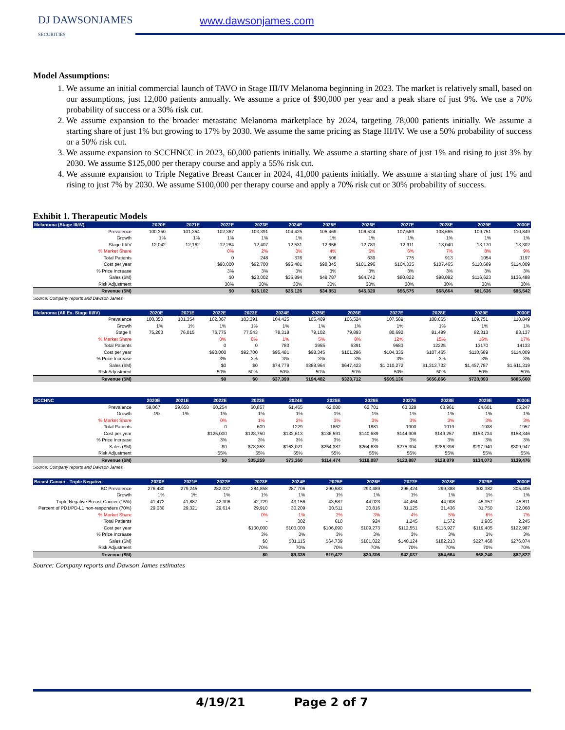DJ DAWSONJAMES
SECURITIES
www.dawsonjames.com
Model Assumptions:
1. We assume an initial commercial launch of TAVO in Stage III/IV Melanoma beginning in 2023. The market is relatively small, based on our assumptions, just 12,000 patients annually. We assume a price of $90,000 per year and a peak share of just 9%. We use a 70% probability of success or a 30% risk cut.
2. We assume expansion to the broader metastatic Melanoma marketplace by 2024, targeting 78,000 patients initially. We assume a starting share of just 1% but growing to 17% by 2030. We assume the same pricing as Stage III/IV. We use a 50% probability of success or a 50% risk cut.
3. We assume expansion to SCCHNCC in 2023, 60,000 patients initially. We assume a starting share of just 1% and rising to just 3% by 2030. We assume $125,000 per therapy course and apply a 55% risk cut.
4. We assume expansion to Triple Negative Breast Cancer in 2024, 41,000 patients initially. We assume a starting share of just 1% and rising to just 7% by 2030. We assume $100,000 per therapy course and apply a 70% risk cut or 30% probability of success.
Exhibit 1. Therapeutic Models
| Melanoma (Stage III/IV) | 2020E | 2021E | 2022E | 2023E | 2024E | 2025E | 2026E | 2027E | 2028E | 2029E | 2030E |
| --- | --- | --- | --- | --- | --- | --- | --- | --- | --- | --- | --- |
| Prevalence | 100,350 | 101,354 | 102,367 | 103,391 | 104,425 | 105,469 | 106,524 | 107,589 | 108,665 | 109,751 | 110,849 |
| Growth | 1% | 1% | 1% | 1% | 1% | 1% | 1% | 1% | 1% | 1% | 1% |
| Stage III/IV | 12,042 | 12,162 | 12,284 | 12,407 | 12,531 | 12,656 | 12,783 | 12,911 | 13,040 | 13,170 | 13,302 |
| % Market Share | | | 0% | 2% | 3% | 4% | 5% | 6% | 7% | 8% | 9% |
| Total Patients | | | 0 | 248 | 376 | 506 | 639 | 775 | 913 | 1054 | 1197 |
| Cost per year | | | $90,000 | $92,700 | $95,481 | $98,345 | $101,296 | $104,335 | $107,465 | $110,689 | $114,009 |
| % Price Increase | | | 3% | 3% | 3% | 3% | 3% | 3% | 3% | 3% | 3% |
| Sales ($M) | | | $0 | $23,002 | $35,894 | $49,787 | $64,742 | $80,822 | $98,092 | $116,623 | $136,488 |
| Risk Adjustment | | | 30% | 30% | 30% | 30% | 30% | 30% | 30% | 30% | 30% |
| Revenue ($M) | | | $0 | $16,102 | $25,126 | $34,851 | $45,320 | $56,575 | $68,664 | $81,636 | $95,542 |
Source: Company reports and Dawson James
| Melanoma (All Ex. Stage III/IV) | 2020E | 2021E | 2022E | 2023E | 2024E | 2025E | 2026E | 2027E | 2028E | 2029E | 2030E |
| --- | --- | --- | --- | --- | --- | --- | --- | --- | --- | --- | --- |
| Prevalence | 100,350 | 101,354 | 102,367 | 103,391 | 104,425 | 105,469 | 106,524 | 107,589 | 108,665 | 109,751 | 110,849 |
| Growth | 1% | 1% | 1% | 1% | 1% | 1% | 1% | 1% | 1% | 1% | 1% |
| Stage II | 75,263 | 76,015 | 76,775 | 77,543 | 78,318 | 79,102 | 79,893 | 80,692 | 81,499 | 82,313 | 83,137 |
| % Market Share | | | 0% | 0% | 1% | 5% | 8% | 12% | 15% | 16% | 17% |
| Total Patients | | | 0 | 0 | 783 | 3955 | 6391 | 9683 | 12225 | 13170 | 14133 |
| Cost per year | | | $90,000 | $92,700 | $95,481 | $98,345 | $101,296 | $104,335 | $107,465 | $110,689 | $114,009 |
| % Price Increase | | | 3% | 3% | 3% | 3% | 3% | 3% | 3% | 3% | 3% |
| Sales ($M) | | | $0 | $0 | $74,779 | $388,964 | $647,423 | $1,010,272 | $1,313,732 | $1,457,787 | $1,611,319 |
| Risk Adjustment | | | 50% | 50% | 50% | 50% | 50% | 50% | 50% | 50% | 50% |
| Revenue ($M) | | | $0 | $0 | $37,390 | $194,482 | $323,712 | $505,136 | $656,866 | $728,893 | $805,660 |
| SCCHNC | 2020E | 2021E | 2022E | 2023E | 2024E | 2025E | 2026E | 2027E | 2028E | 2029E | 2030E |
| --- | --- | --- | --- | --- | --- | --- | --- | --- | --- | --- | --- |
| Prevalence | 59,067 | 59,658 | 60,254 | 60,857 | 61,465 | 62,080 | 62,701 | 63,328 | 63,961 | 64,601 | 65,247 |
| Growth | 1% | 1% | 1% | 1% | 1% | 1% | 1% | 1% | 1% | 1% | 1% |
| % Market Share | | | 0% | 1% | 2% | 3% | 3% | 3% | 3% | 3% | 3% |
| Total Patients | | | 0 | 609 | 1229 | 1862 | 1881 | 1900 | 1919 | 1938 | 1957 |
| Cost per year | | | $125,000 | $128,750 | $132,613 | $136,591 | $140,689 | $144,909 | $149,257 | $153,734 | $158,346 |
| % Price Increase | | | 3% | 3% | 3% | 3% | 3% | 3% | 3% | 3% | 3% |
| Sales ($M) | | | $0 | $78,353 | $163,021 | $254,387 | $264,639 | $275,304 | $286,398 | $297,940 | $309,947 |
| Risk Adjustment | | | 55% | 55% | 55% | 55% | 55% | 55% | 55% | 55% | 55% |
| Revenue ($M) | | | $0 | $35,259 | $73,360 | $114,474 | $119,087 | $123,887 | $128,879 | $134,073 | $139,476 |
Source: Company reports and Dawson James
| Breast Cancer - Triple Negative | 2020E | 2021E | 2022E | 2023E | 2024E | 2025E | 2026E | 2027E | 2028E | 2029E | 2030E |
| --- | --- | --- | --- | --- | --- | --- | --- | --- | --- | --- | --- |
| BC Prevalence | 276,480 | 279,245 | 282,037 | 284,858 | 287,706 | 290,583 | 293,489 | 296,424 | 299,388 | 302,382 | 305,406 |
| Growth | 1% | 1% | 1% | 1% | 1% | 1% | 1% | 1% | 1% | 1% | 1% |
| Triple Negative Breast Cancer (15%) | 41,472 | 41,887 | 42,306 | 42,729 | 43,156 | 43,587 | 44,023 | 44,464 | 44,908 | 45,357 | 45,811 |
| Percent of PD1/PD-L1 non-responders (70%) | 29,030 | 29,321 | 29,614 | 29,910 | 30,209 | 30,511 | 30,816 | 31,125 | 31,436 | 31,750 | 32,068 |
| % Market Share | | | | 0% | 1% | 2% | 3% | 4% | 5% | 6% | 7% |
| Total Patients | | | | - | 302 | 610 | 924 | 1,245 | 1,572 | 1,905 | 2,245 |
| Cost per year | | | | $100,000 | $103,000 | $106,090 | $109,273 | $112,551 | $115,927 | $119,405 | $122,987 |
| % Price Increase | | | | 3% | 3% | 3% | 3% | 3% | 3% | 3% | 3% |
| Sales ($M) | | | | $0 | $31,115 | $64,739 | $101,022 | $140,124 | $182,213 | $227,468 | $276,074 |
| Risk Adjustment | | | | 70% | 70% | 70% | 70% | 70% | 70% | 70% | 70% |
| Revenue ($M) | | | | $0 | $9,335 | $19,422 | $30,306 | $42,037 | $54,664 | $68,240 | $82,822 |
Source: Company reports and Dawson James estimates
4/19/21 Page 2 of 7